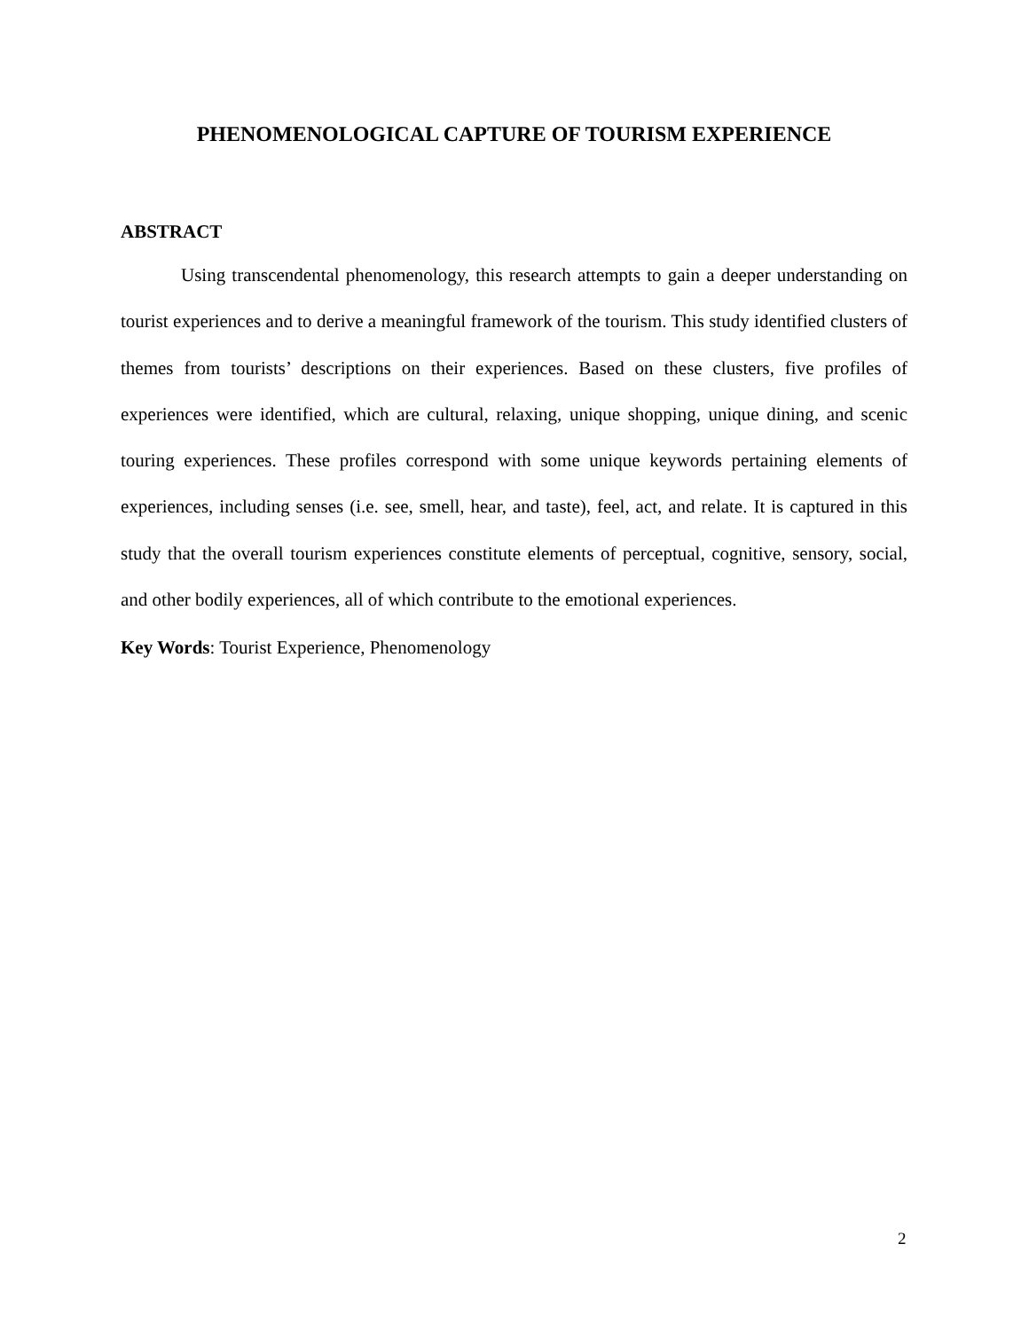PHENOMENOLOGICAL CAPTURE OF TOURISM EXPERIENCE
ABSTRACT
Using transcendental phenomenology, this research attempts to gain a deeper understanding on tourist experiences and to derive a meaningful framework of the tourism. This study identified clusters of themes from tourists’ descriptions on their experiences. Based on these clusters, five profiles of experiences were identified, which are cultural, relaxing, unique shopping, unique dining, and scenic touring experiences. These profiles correspond with some unique keywords pertaining elements of experiences, including senses (i.e. see, smell, hear, and taste), feel, act, and relate. It is captured in this study that the overall tourism experiences constitute elements of perceptual, cognitive, sensory, social, and other bodily experiences, all of which contribute to the emotional experiences.
Key Words: Tourist Experience, Phenomenology
2